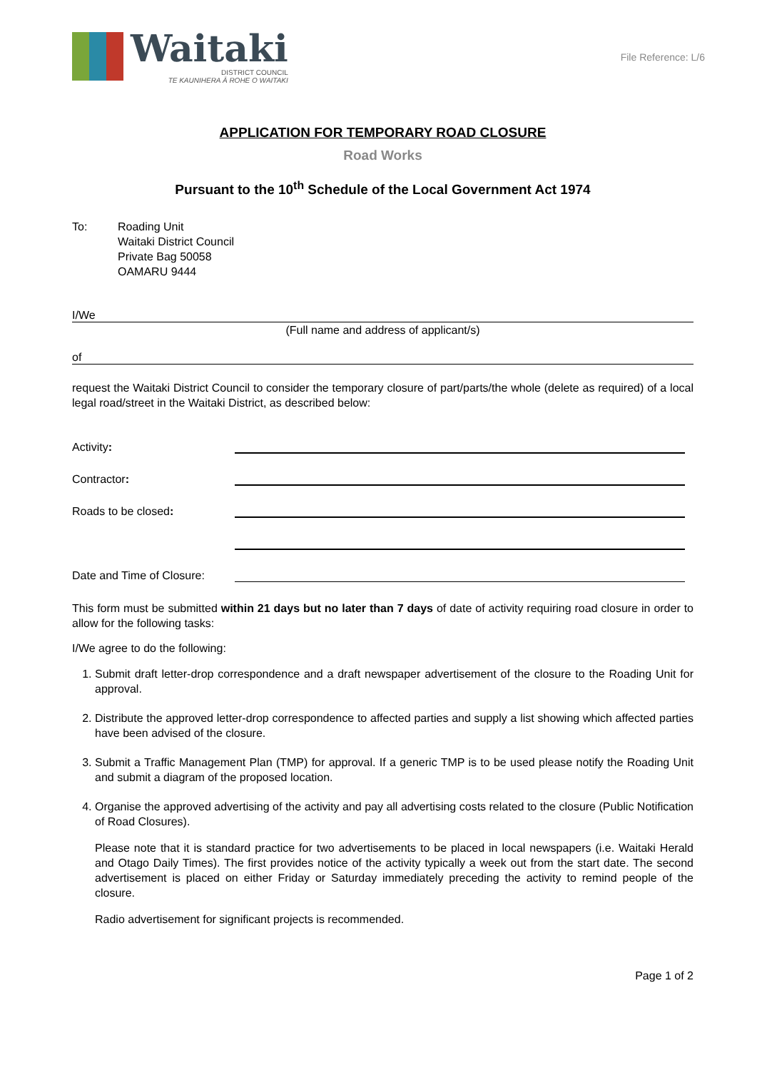Waitaki
DISTRICT COUNCIL
TE KAUNIHERA Ā ROHE O WAITAKI
File Reference: L/6
APPLICATION FOR TEMPORARY ROAD CLOSURE
Road Works
Pursuant to the 10<sup>th</sup> Schedule of the Local Government Act 1974
To: Roading Unit
Waitaki District Council
Private Bag 50058
OAMARU 9444
I/We
(Full name and address of applicant/s)
of
request the Waitaki District Council to consider the temporary closure of part/parts/the whole (delete as required) of a local legal road/street in the Waitaki District, as described below:
Activity:
Contractor:
Roads to be closed:
Date and Time of Closure:
This form must be submitted within 21 days but no later than 7 days of date of activity requiring road closure in order to allow for the following tasks:
I/We agree to do the following:
1. Submit draft letter-drop correspondence and a draft newspaper advertisement of the closure to the Roading Unit for approval.
2. Distribute the approved letter-drop correspondence to affected parties and supply a list showing which affected parties have been advised of the closure.
3. Submit a Traffic Management Plan (TMP) for approval. If a generic TMP is to be used please notify the Roading Unit and submit a diagram of the proposed location.
4. Organise the approved advertising of the activity and pay all advertising costs related to the closure (Public Notification of Road Closures).
Please note that it is standard practice for two advertisements to be placed in local newspapers (i.e. Waitaki Herald and Otago Daily Times). The first provides notice of the activity typically a week out from the start date. The second advertisement is placed on either Friday or Saturday immediately preceding the activity to remind people of the closure.
Radio advertisement for significant projects is recommended.
Page 1 of 2